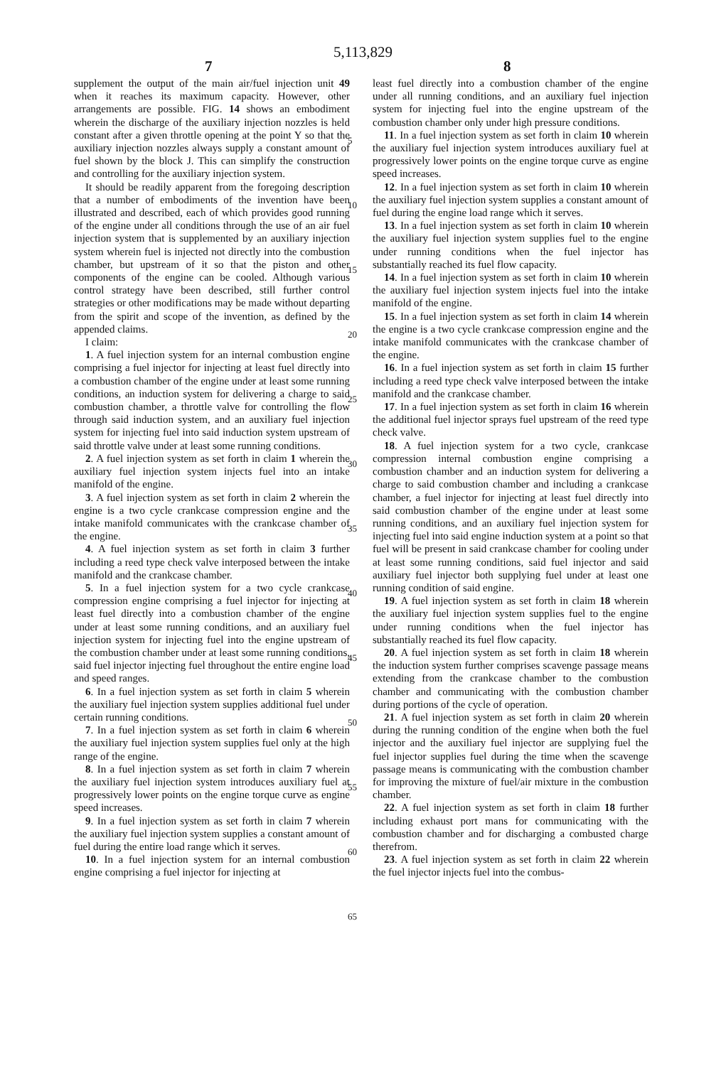5,113,829
7 8
supplement the output of the main air/fuel injection unit 49 when it reaches its maximum capacity. However, other arrangements are possible. FIG. 14 shows an embodiment wherein the discharge of the auxiliary injection nozzles is held constant after a given throttle opening at the point Y so that the auxiliary injection nozzles always supply a constant amount of fuel shown by the block J. This can simplify the construction and controlling for the auxiliary injection system.
It should be readily apparent from the foregoing description that a number of embodiments of the invention have been illustrated and described, each of which provides good running of the engine under all conditions through the use of an air fuel injection system that is supplemented by an auxiliary injection system wherein fuel is injected not directly into the combustion chamber, but upstream of it so that the piston and other components of the engine can be cooled. Although various control strategy have been described, still further control strategies or other modifications may be made without departing from the spirit and scope of the invention, as defined by the appended claims.
I claim:
1. A fuel injection system for an internal combustion engine comprising a fuel injector for injecting at least fuel directly into a combustion chamber of the engine under at least some running conditions, an induction system for delivering a charge to said combustion chamber, a throttle valve for controlling the flow through said induction system, and an auxiliary fuel injection system for injecting fuel into said induction system upstream of said throttle valve under at least some running conditions.
2. A fuel injection system as set forth in claim 1 wherein the auxiliary fuel injection system injects fuel into an intake manifold of the engine.
3. A fuel injection system as set forth in claim 2 wherein the engine is a two cycle crankcase compression engine and the intake manifold communicates with the crankcase chamber of the engine.
4. A fuel injection system as set forth in claim 3 further including a reed type check valve interposed between the intake manifold and the crankcase chamber.
5. In a fuel injection system for a two cycle crankcase compression engine comprising a fuel injector for injecting at least fuel directly into a combustion chamber of the engine under at least some running conditions, and an auxiliary fuel injection system for injecting fuel into the engine upstream of the combustion chamber under at least some running conditions, said fuel injector injecting fuel throughout the entire engine load and speed ranges.
6. In a fuel injection system as set forth in claim 5 wherein the auxiliary fuel injection system supplies additional fuel under certain running conditions.
7. In a fuel injection system as set forth in claim 6 wherein the auxiliary fuel injection system supplies fuel only at the high range of the engine.
8. In a fuel injection system as set forth in claim 7 wherein the auxiliary fuel injection system introduces auxiliary fuel at progressively lower points on the engine torque curve as engine speed increases.
9. In a fuel injection system as set forth in claim 7 wherein the auxiliary fuel injection system supplies a constant amount of fuel during the entire load range which it serves.
10. In a fuel injection system for an internal combustion engine comprising a fuel injector for injecting at
5
10
15
20
25
30
35
40
45
50
55
60
65
least fuel directly into a combustion chamber of the engine under all running conditions, and an auxiliary fuel injection system for injecting fuel into the engine upstream of the combustion chamber only under high pressure conditions.
11. In a fuel injection system as set forth in claim 10 wherein the auxiliary fuel injection system introduces auxiliary fuel at progressively lower points on the engine torque curve as engine speed increases.
12. In a fuel injection system as set forth in claim 10 wherein the auxiliary fuel injection system supplies a constant amount of fuel during the engine load range which it serves.
13. In a fuel injection system as set forth in claim 10 wherein the auxiliary fuel injection system supplies fuel to the engine under running conditions when the fuel injector has substantially reached its fuel flow capacity.
14. In a fuel injection system as set forth in claim 10 wherein the auxiliary fuel injection system injects fuel into the intake manifold of the engine.
15. In a fuel injection system as set forth in claim 14 wherein the engine is a two cycle crankcase compression engine and the intake manifold communicates with the crankcase chamber of the engine.
16. In a fuel injection system as set forth in claim 15 further including a reed type check valve interposed between the intake manifold and the crankcase chamber.
17. In a fuel injection system as set forth in claim 16 wherein the additional fuel injector sprays fuel upstream of the reed type check valve.
18. A fuel injection system for a two cycle, crankcase compression internal combustion engine comprising a combustion chamber and an induction system for delivering a charge to said combustion chamber and including a crankcase chamber, a fuel injector for injecting at least fuel directly into said combustion chamber of the engine under at least some running conditions, and an auxiliary fuel injection system for injecting fuel into said engine induction system at a point so that fuel will be present in said crankcase chamber for cooling under at least some running conditions, said fuel injector and said auxiliary fuel injector both supplying fuel under at least one running condition of said engine.
19. A fuel injection system as set forth in claim 18 wherein the auxiliary fuel injection system supplies fuel to the engine under running conditions when the fuel injector has substantially reached its fuel flow capacity.
20. A fuel injection system as set forth in claim 18 wherein the induction system further comprises scavenge passage means extending from the crankcase chamber to the combustion chamber and communicating with the combustion chamber during portions of the cycle of operation.
21. A fuel injection system as set forth in claim 20 wherein during the running condition of the engine when both the fuel injector and the auxiliary fuel injector are supplying fuel the fuel injector supplies fuel during the time when the scavenge passage means is communicating with the combustion chamber for improving the mixture of fuel/air mixture in the combustion chamber.
22. A fuel injection system as set forth in claim 18 further including exhaust port mans for communicating with the combustion chamber and for discharging a combusted charge therefrom.
23. A fuel injection system as set forth in claim 22 wherein the fuel injector injects fuel into the combus-